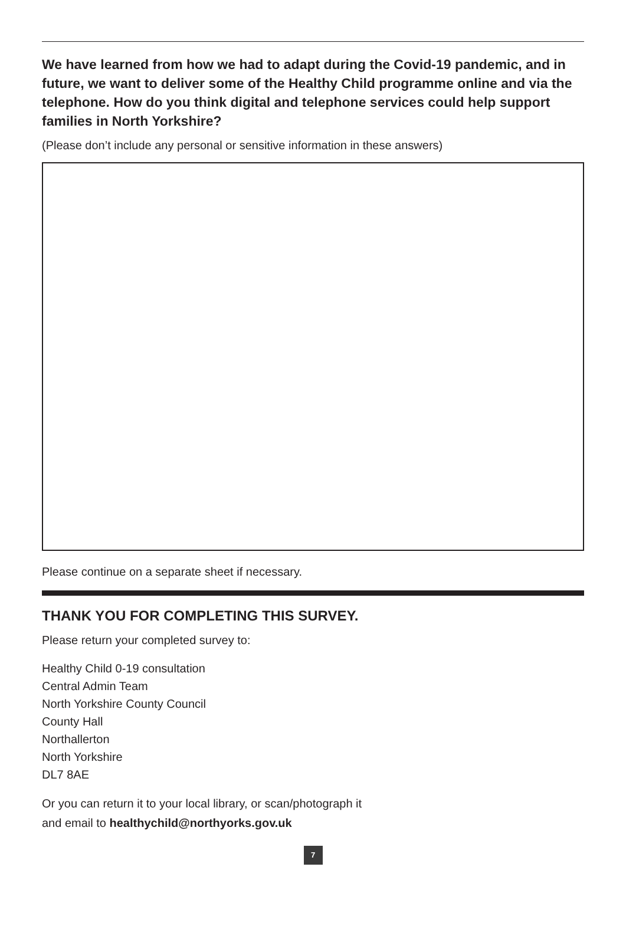We have learned from how we had to adapt during the Covid-19 pandemic, and in future, we want to deliver some of the Healthy Child programme online and via the telephone. How do you think digital and telephone services could help support families in North Yorkshire?
(Please don’t include any personal or sensitive information in these answers)
Please continue on a separate sheet if necessary.
THANK YOU FOR COMPLETING THIS SURVEY.
Please return your completed survey to:
Healthy Child 0-19 consultation
Central Admin Team
North Yorkshire County Council
County Hall
Northallerton
North Yorkshire
DL7 8AE
Or you can return it to your local library, or scan/photograph it
and email to healthychild@northyorks.gov.uk
7